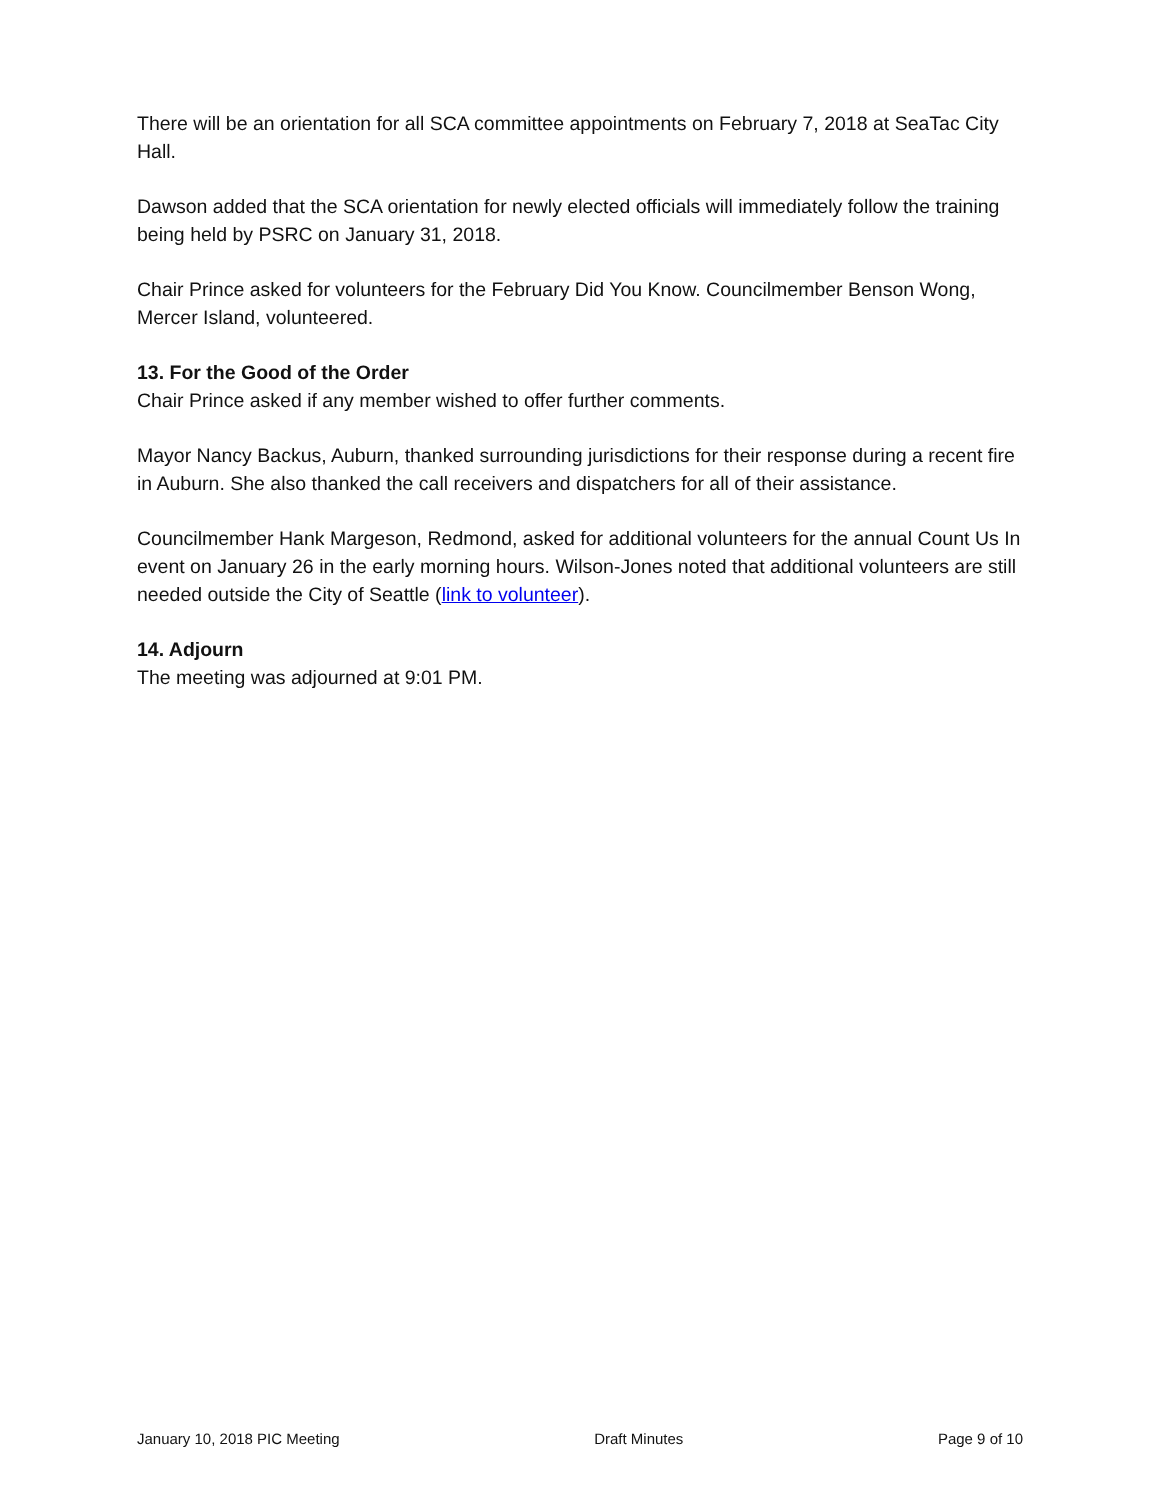There will be an orientation for all SCA committee appointments on February 7, 2018 at SeaTac City Hall.
Dawson added that the SCA orientation for newly elected officials will immediately follow the training being held by PSRC on January 31, 2018.
Chair Prince asked for volunteers for the February Did You Know. Councilmember Benson Wong, Mercer Island, volunteered.
13. For the Good of the Order
Chair Prince asked if any member wished to offer further comments.
Mayor Nancy Backus, Auburn, thanked surrounding jurisdictions for their response during a recent fire in Auburn. She also thanked the call receivers and dispatchers for all of their assistance.
Councilmember Hank Margeson, Redmond, asked for additional volunteers for the annual Count Us In event on January 26 in the early morning hours. Wilson-Jones noted that additional volunteers are still needed outside the City of Seattle (link to volunteer).
14. Adjourn
The meeting was adjourned at 9:01 PM.
January 10, 2018 PIC Meeting Draft Minutes Page 9 of 10